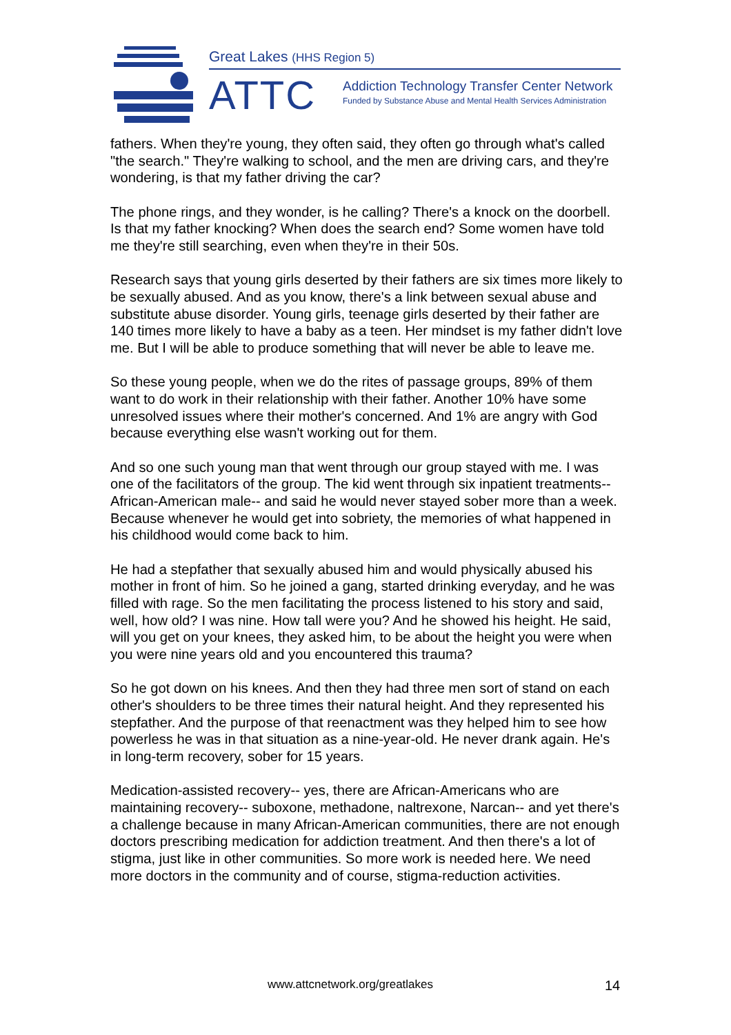Great Lakes (HHS Region 5)
ATTC
Addiction Technology Transfer Center Network
Funded by Substance Abuse and Mental Health Services Administration
fathers. When they're young, they often said, they often go through what's called "the search." They're walking to school, and the men are driving cars, and they're wondering, is that my father driving the car?
The phone rings, and they wonder, is he calling? There's a knock on the doorbell. Is that my father knocking? When does the search end? Some women have told me they're still searching, even when they're in their 50s.
Research says that young girls deserted by their fathers are six times more likely to be sexually abused. And as you know, there's a link between sexual abuse and substitute abuse disorder. Young girls, teenage girls deserted by their father are 140 times more likely to have a baby as a teen. Her mindset is my father didn't love me. But I will be able to produce something that will never be able to leave me.
So these young people, when we do the rites of passage groups, 89% of them want to do work in their relationship with their father. Another 10% have some unresolved issues where their mother's concerned. And 1% are angry with God because everything else wasn't working out for them.
And so one such young man that went through our group stayed with me. I was one of the facilitators of the group. The kid went through six inpatient treatments-- African-American male-- and said he would never stayed sober more than a week. Because whenever he would get into sobriety, the memories of what happened in his childhood would come back to him.
He had a stepfather that sexually abused him and would physically abused his mother in front of him. So he joined a gang, started drinking everyday, and he was filled with rage. So the men facilitating the process listened to his story and said, well, how old? I was nine. How tall were you? And he showed his height. He said, will you get on your knees, they asked him, to be about the height you were when you were nine years old and you encountered this trauma?
So he got down on his knees. And then they had three men sort of stand on each other's shoulders to be three times their natural height. And they represented his stepfather. And the purpose of that reenactment was they helped him to see how powerless he was in that situation as a nine-year-old. He never drank again. He's in long-term recovery, sober for 15 years.
Medication-assisted recovery-- yes, there are African-Americans who are maintaining recovery-- suboxone, methadone, naltrexone, Narcan-- and yet there's a challenge because in many African-American communities, there are not enough doctors prescribing medication for addiction treatment. And then there's a lot of stigma, just like in other communities. So more work is needed here. We need more doctors in the community and of course, stigma-reduction activities.
www.attcnetwork.org/greatlakes 14